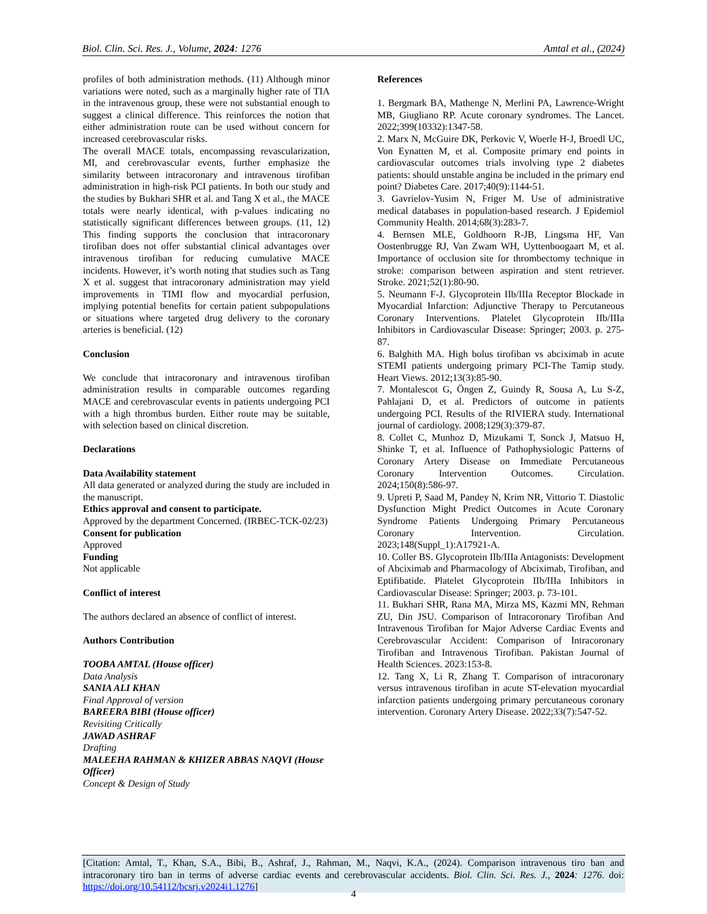Biol. Clin. Sci. Res. J., Volume, 2024: 1276 Amtal et al., (2024)
profiles of both administration methods. (11) Although minor variations were noted, such as a marginally higher rate of TIA in the intravenous group, these were not substantial enough to suggest a clinical difference. This reinforces the notion that either administration route can be used without concern for increased cerebrovascular risks.
The overall MACE totals, encompassing revascularization, MI, and cerebrovascular events, further emphasize the similarity between intracoronary and intravenous tirofiban administration in high-risk PCI patients. In both our study and the studies by Bukhari SHR et al. and Tang X et al., the MACE totals were nearly identical, with p-values indicating no statistically significant differences between groups. (11, 12) This finding supports the conclusion that intracoronary tirofiban does not offer substantial clinical advantages over intravenous tirofiban for reducing cumulative MACE incidents. However, it’s worth noting that studies such as Tang X et al. suggest that intracoronary administration may yield improvements in TIMI flow and myocardial perfusion, implying potential benefits for certain patient subpopulations or situations where targeted drug delivery to the coronary arteries is beneficial. (12)
Conclusion
We conclude that intracoronary and intravenous tirofiban administration results in comparable outcomes regarding MACE and cerebrovascular events in patients undergoing PCI with a high thrombus burden. Either route may be suitable, with selection based on clinical discretion.
Declarations
Data Availability statement
All data generated or analyzed during the study are included in the manuscript.
Ethics approval and consent to participate.
Approved by the department Concerned. (IRBEC-TCK-02/23)
Consent for publication
Approved
Funding
Not applicable
Conflict of interest
The authors declared an absence of conflict of interest.
Authors Contribution
TOOBA AMTAL (House officer)
Data Analysis
SANIA ALI KHAN
Final Approval of version
BAREERA BIBI (House officer)
Revisiting Critically
JAWAD ASHRAF
Drafting
MALEEHA RAHMAN & KHIZER ABBAS NAQVI (House Officer)
Concept & Design of Study
References
1. Bergmark BA, Mathenge N, Merlini PA, Lawrence-Wright MB, Giugliano RP. Acute coronary syndromes. The Lancet. 2022;399(10332):1347-58.
2. Marx N, McGuire DK, Perkovic V, Woerle H-J, Broedl UC, Von Eynatten M, et al. Composite primary end points in cardiovascular outcomes trials involving type 2 diabetes patients: should unstable angina be included in the primary end point? Diabetes Care. 2017;40(9):1144-51.
3. Gavrielov-Yusim N, Friger M. Use of administrative medical databases in population-based research. J Epidemiol Community Health. 2014;68(3):283-7.
4. Bernsen MLE, Goldhoorn R-JB, Lingsma HF, Van Oostenbrugge RJ, Van Zwam WH, Uyttenboogaart M, et al. Importance of occlusion site for thrombectomy technique in stroke: comparison between aspiration and stent retriever. Stroke. 2021;52(1):80-90.
5. Neumann F-J. Glycoprotein IIb/IIIa Receptor Blockade in Myocardial Infarction: Adjunctive Therapy to Percutaneous Coronary Interventions. Platelet Glycoprotein IIb/IIIa Inhibitors in Cardiovascular Disease: Springer; 2003. p. 275-87.
6. Balghith MA. High bolus tirofiban vs abciximab in acute STEMI patients undergoing primary PCI-The Tamip study. Heart Views. 2012;13(3):85-90.
7. Montalescot G, Öngen Z, Guindy R, Sousa A, Lu S-Z, Pahlajani D, et al. Predictors of outcome in patients undergoing PCI. Results of the RIVIERA study. International journal of cardiology. 2008;129(3):379-87.
8. Collet C, Munhoz D, Mizukami T, Sonck J, Matsuo H, Shinke T, et al. Influence of Pathophysiologic Patterns of Coronary Artery Disease on Immediate Percutaneous Coronary Intervention Outcomes. Circulation. 2024;150(8):586-97.
9. Upreti P, Saad M, Pandey N, Krim NR, Vittorio T. Diastolic Dysfunction Might Predict Outcomes in Acute Coronary Syndrome Patients Undergoing Primary Percutaneous Coronary Intervention. Circulation. 2023;148(Suppl_1):A17921-A.
10. Coller BS. Glycoprotein IIb/IIIa Antagonists: Development of Abciximab and Pharmacology of Abciximab, Tirofiban, and Eptifibatide. Platelet Glycoprotein IIb/IIIa Inhibitors in Cardiovascular Disease: Springer; 2003. p. 73-101.
11. Bukhari SHR, Rana MA, Mirza MS, Kazmi MN, Rehman ZU, Din JSU. Comparison of Intracoronary Tirofiban And Intravenous Tirofiban for Major Adverse Cardiac Events and Cerebrovascular Accident: Comparison of Intracoronary Tirofiban and Intravenous Tirofiban. Pakistan Journal of Health Sciences. 2023:153-8.
12. Tang X, Li R, Zhang T. Comparison of intracoronary versus intravenous tirofiban in acute ST-elevation myocardial infarction patients undergoing primary percutaneous coronary intervention. Coronary Artery Disease. 2022;33(7):547-52.
[Citation: Amtal, T., Khan, S.A., Bibi, B., Ashraf, J., Rahman, M., Naqvi, K.A., (2024). Comparison intravenous tiro ban and intracoronary tiro ban in terms of adverse cardiac events and cerebrovascular accidents. Biol. Clin. Sci. Res. J., 2024: 1276. doi: https://doi.org/10.54112/bcsrj.v2024i1.1276]
4